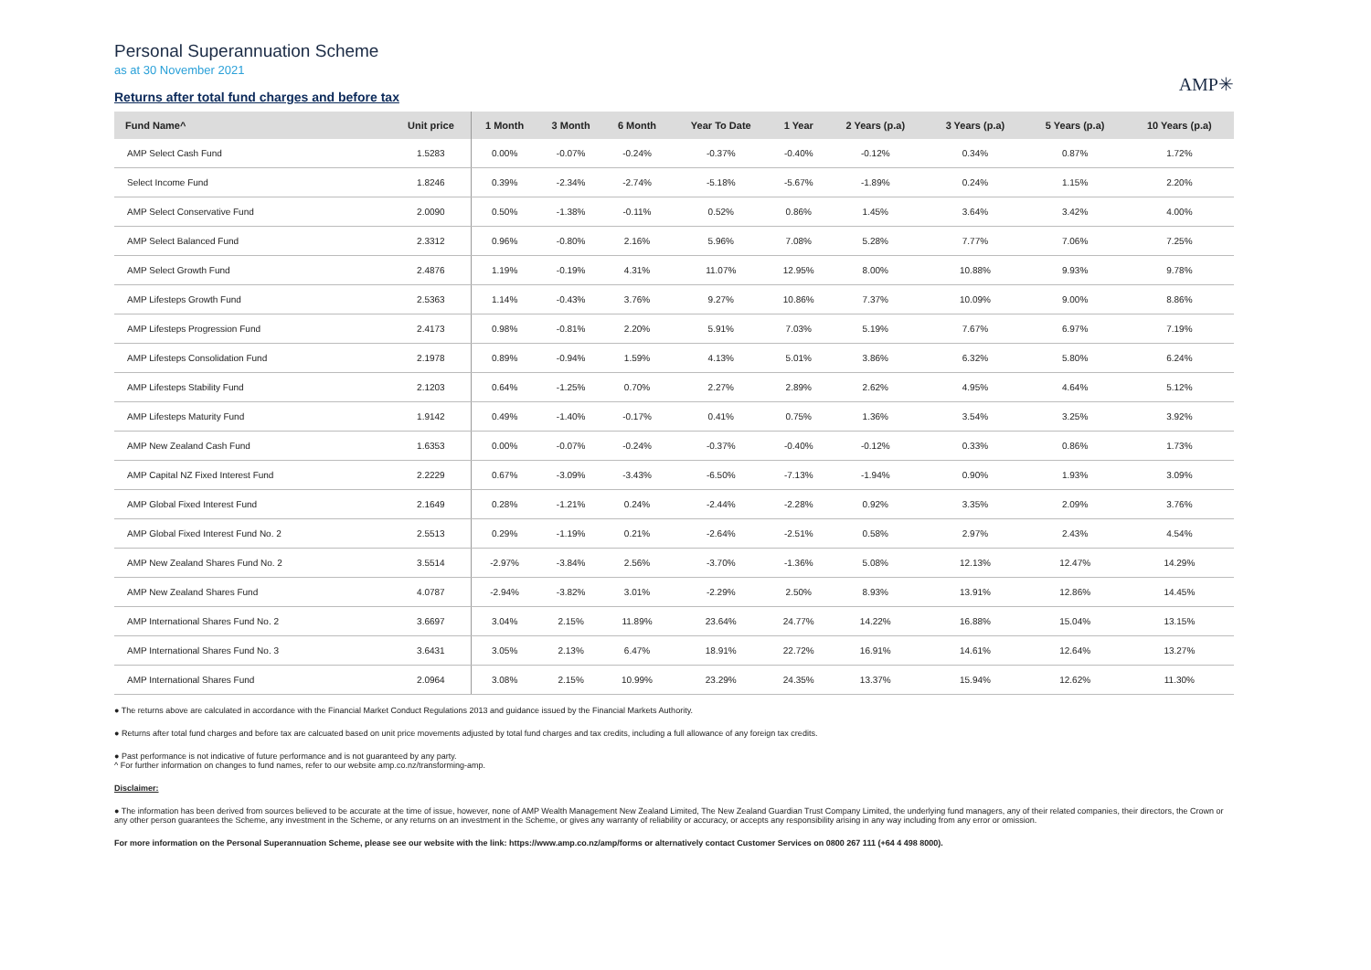Personal Superannuation Scheme
as at 30 November 2021
Returns after total fund charges and before tax
AMP✳
| Fund Name^ | Unit price | 1 Month | 3 Month | 6 Month | Year To Date | 1 Year | 2 Years (p.a) | 3 Years (p.a) | 5 Years (p.a) | 10 Years (p.a) |
| --- | --- | --- | --- | --- | --- | --- | --- | --- | --- | --- |
| AMP Select Cash Fund | 1.5283 | 0.00% | -0.07% | -0.24% | -0.37% | -0.40% | -0.12% | 0.34% | 0.87% | 1.72% |
| Select Income Fund | 1.8246 | 0.39% | -2.34% | -2.74% | -5.18% | -5.67% | -1.89% | 0.24% | 1.15% | 2.20% |
| AMP Select Conservative Fund | 2.0090 | 0.50% | -1.38% | -0.11% | 0.52% | 0.86% | 1.45% | 3.64% | 3.42% | 4.00% |
| AMP Select Balanced Fund | 2.3312 | 0.96% | -0.80% | 2.16% | 5.96% | 7.08% | 5.28% | 7.77% | 7.06% | 7.25% |
| AMP Select Growth Fund | 2.4876 | 1.19% | -0.19% | 4.31% | 11.07% | 12.95% | 8.00% | 10.88% | 9.93% | 9.78% |
| AMP Lifesteps Growth Fund | 2.5363 | 1.14% | -0.43% | 3.76% | 9.27% | 10.86% | 7.37% | 10.09% | 9.00% | 8.86% |
| AMP Lifesteps Progression Fund | 2.4173 | 0.98% | -0.81% | 2.20% | 5.91% | 7.03% | 5.19% | 7.67% | 6.97% | 7.19% |
| AMP Lifesteps Consolidation Fund | 2.1978 | 0.89% | -0.94% | 1.59% | 4.13% | 5.01% | 3.86% | 6.32% | 5.80% | 6.24% |
| AMP Lifesteps Stability Fund | 2.1203 | 0.64% | -1.25% | 0.70% | 2.27% | 2.89% | 2.62% | 4.95% | 4.64% | 5.12% |
| AMP Lifesteps Maturity Fund | 1.9142 | 0.49% | -1.40% | -0.17% | 0.41% | 0.75% | 1.36% | 3.54% | 3.25% | 3.92% |
| AMP New Zealand Cash Fund | 1.6353 | 0.00% | -0.07% | -0.24% | -0.37% | -0.40% | -0.12% | 0.33% | 0.86% | 1.73% |
| AMP Capital NZ Fixed Interest Fund | 2.2229 | 0.67% | -3.09% | -3.43% | -6.50% | -7.13% | -1.94% | 0.90% | 1.93% | 3.09% |
| AMP Global Fixed Interest Fund | 2.1649 | 0.28% | -1.21% | 0.24% | -2.44% | -2.28% | 0.92% | 3.35% | 2.09% | 3.76% |
| AMP Global Fixed Interest Fund No. 2 | 2.5513 | 0.29% | -1.19% | 0.21% | -2.64% | -2.51% | 0.58% | 2.97% | 2.43% | 4.54% |
| AMP New Zealand Shares Fund No. 2 | 3.5514 | -2.97% | -3.84% | 2.56% | -3.70% | -1.36% | 5.08% | 12.13% | 12.47% | 14.29% |
| AMP New Zealand Shares Fund | 4.0787 | -2.94% | -3.82% | 3.01% | -2.29% | 2.50% | 8.93% | 13.91% | 12.86% | 14.45% |
| AMP International Shares Fund No. 2 | 3.6697 | 3.04% | 2.15% | 11.89% | 23.64% | 24.77% | 14.22% | 16.88% | 15.04% | 13.15% |
| AMP International Shares Fund No. 3 | 3.6431 | 3.05% | 2.13% | 6.47% | 18.91% | 22.72% | 16.91% | 14.61% | 12.64% | 13.27% |
| AMP International Shares Fund | 2.0964 | 3.08% | 2.15% | 10.99% | 23.29% | 24.35% | 13.37% | 15.94% | 12.62% | 11.30% |
● The returns above are calculated in accordance with the Financial Market Conduct Regulations 2013 and guidance issued by the Financial Markets Authority.
● Returns after total fund charges and before tax are calcuated based on unit price movements adjusted by total fund charges and tax credits, including a full allowance of any foreign tax credits.
● Past performance is not indicative of future performance and is not guaranteed by any party.
^ For further information on changes to fund names, refer to our website amp.co.nz/transforming-amp.
Disclaimer:
● The information has been derived from sources believed to be accurate at the time of issue, however, none of AMP Wealth Management New Zealand Limited, The New Zealand Guardian Trust Company Limited, the underlying fund managers, any of their related companies, their directors, the Crown or any other person guarantees the Scheme, any investment in the Scheme, or any returns on an investment in the Scheme, or gives any warranty of reliability or accuracy, or accepts any responsibility arising in any way including from any error or omission.
For more information on the Personal Superannuation Scheme, please see our website with the link: https://www.amp.co.nz/amp/forms or alternatively contact Customer Services on 0800 267 111 (+64 4 498 8000).